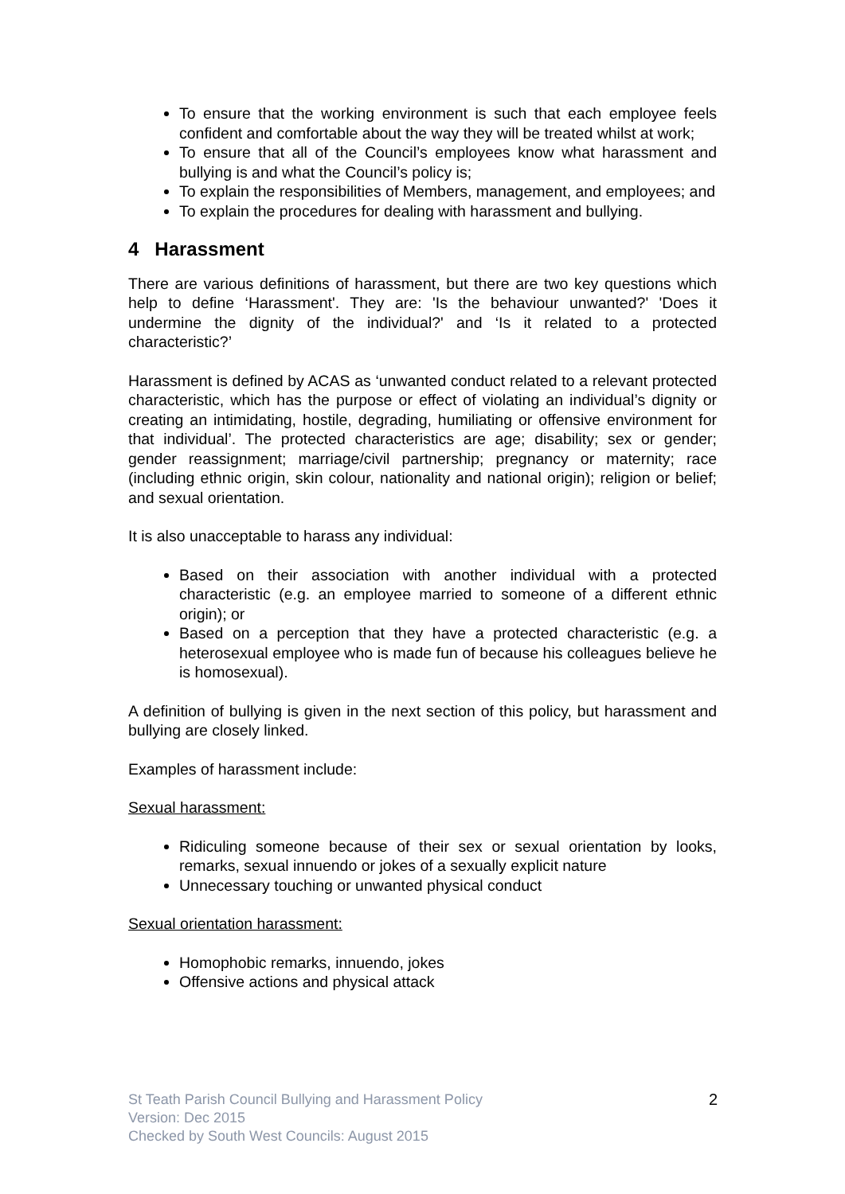To ensure that the working environment is such that each employee feels confident and comfortable about the way they will be treated whilst at work;
To ensure that all of the Council’s employees know what harassment and bullying is and what the Council’s policy is;
To explain the responsibilities of Members, management, and employees; and
To explain the procedures for dealing with harassment and bullying.
4 Harassment
There are various definitions of harassment, but there are two key questions which help to define ‘Harassment'. They are: 'Is the behaviour unwanted?' 'Does it undermine the dignity of the individual?' and ‘Is it related to a protected characteristic?’
Harassment is defined by ACAS as ‘unwanted conduct related to a relevant protected characteristic, which has the purpose or effect of violating an individual’s dignity or creating an intimidating, hostile, degrading, humiliating or offensive environment for that individual’. The protected characteristics are age; disability; sex or gender; gender reassignment; marriage/civil partnership; pregnancy or maternity; race (including ethnic origin, skin colour, nationality and national origin); religion or belief; and sexual orientation.
It is also unacceptable to harass any individual:
Based on their association with another individual with a protected characteristic (e.g. an employee married to someone of a different ethnic origin); or
Based on a perception that they have a protected characteristic (e.g. a heterosexual employee who is made fun of because his colleagues believe he is homosexual).
A definition of bullying is given in the next section of this policy, but harassment and bullying are closely linked.
Examples of harassment include:
Sexual harassment:
Ridiculing someone because of their sex or sexual orientation by looks, remarks, sexual innuendo or jokes of a sexually explicit nature
Unnecessary touching or unwanted physical conduct
Sexual orientation harassment:
Homophobic remarks, innuendo, jokes
Offensive actions and physical attack
2 St Teath Parish Council Bullying and Harassment Policy
Version: Dec 2015
Checked by South West Councils: August 2015